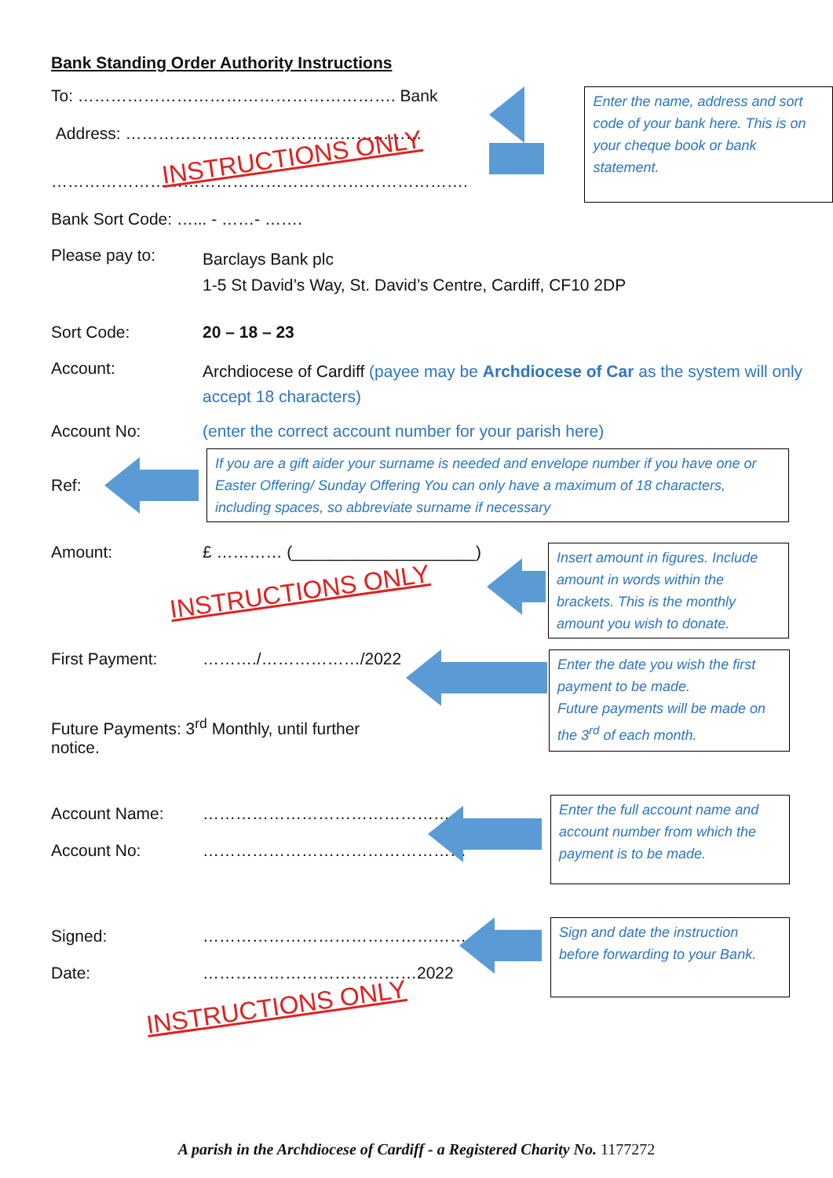Bank Standing Order Authority Instructions
To: …………………………………………………. Bank
Address: ………………………………………………
INSTRUCTIONS ONLY
………………………………………………………………….
Bank Sort Code: …... - ……- …….
Enter the name, address and sort code of your bank here. This is on your cheque book or bank statement.
Please pay to:
Barclays Bank plc
1-5 St David’s Way, St. David’s Centre, Cardiff, CF10 2DP
Sort Code: 20 – 18 – 23
Account:
Archdiocese of Cardiff (payee may be Archdiocese of Car as the system will only accept 18 characters)
Account No: (enter the correct account number for your parish here)
Ref:
If you are a gift aider your surname is needed and envelope number if you have one or Easter Offering/ Sunday Offering You can only have a maximum of 18 characters, including spaces, so abbreviate surname if necessary
Amount: £ ………… (____________________)
INSTRUCTIONS ONLY
Insert amount in figures. Include amount in words within the brackets. This is the monthly amount you wish to donate.
First Payment: ………./………………/2022
Future Payments: 3<sup>rd</sup> Monthly, until further notice.
Enter the date you wish the first payment to be made.
Future payments will be made on the 3<sup>rd</sup> of each month.
Account Name: ………………………………………
Account No: …………………………………………
Enter the full account name and account number from which the payment is to be made.
Signed: ………………………………………………
Date: …………………………………2022
INSTRUCTIONS ONLY
Sign and date the instruction before forwarding to your Bank.
A parish in the Archdiocese of Cardiff - a Registered Charity No. 1177272